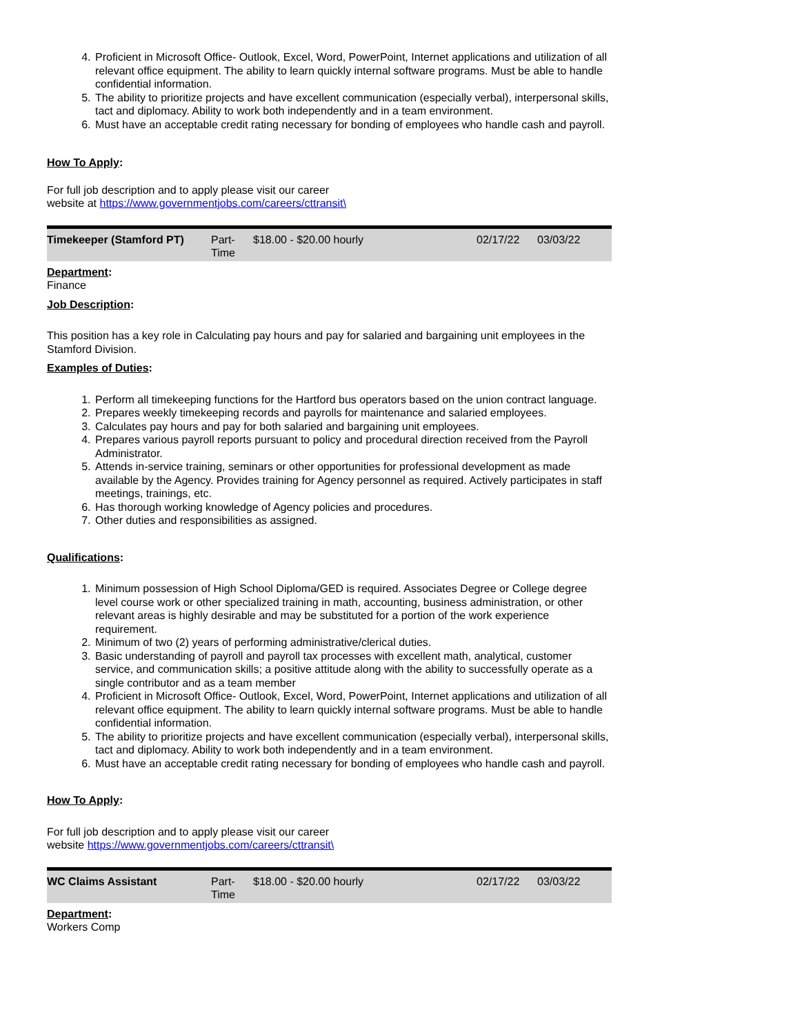4. Proficient in Microsoft Office- Outlook, Excel, Word, PowerPoint, Internet applications and utilization of all relevant office equipment. The ability to learn quickly internal software programs. Must be able to handle confidential information.
5. The ability to prioritize projects and have excellent communication (especially verbal), interpersonal skills, tact and diplomacy. Ability to work both independently and in a team environment.
6. Must have an acceptable credit rating necessary for bonding of employees who handle cash and payroll.
How To Apply:
For full job description and to apply please visit our career
website at https://www.governmentjobs.com/careers/cttransit\
| Timekeeper (Stamford PT) | Part- Time | $18.00 - $20.00 hourly | 02/17/22 | 03/03/22 |
Department:
Finance
Job Description:
This position has a key role in Calculating pay hours and pay for salaried and bargaining unit employees in the Stamford Division.
Examples of Duties:
1. Perform all timekeeping functions for the Hartford bus operators based on the union contract language.
2. Prepares weekly timekeeping records and payrolls for maintenance and salaried employees.
3. Calculates pay hours and pay for both salaried and bargaining unit employees.
4. Prepares various payroll reports pursuant to policy and procedural direction received from the Payroll Administrator.
5. Attends in-service training, seminars or other opportunities for professional development as made available by the Agency. Provides training for Agency personnel as required. Actively participates in staff meetings, trainings, etc.
6. Has thorough working knowledge of Agency policies and procedures.
7. Other duties and responsibilities as assigned.
Qualifications:
1. Minimum possession of High School Diploma/GED is required. Associates Degree or College degree level course work or other specialized training in math, accounting, business administration, or other relevant areas is highly desirable and may be substituted for a portion of the work experience requirement.
2. Minimum of two (2) years of performing administrative/clerical duties.
3. Basic understanding of payroll and payroll tax processes with excellent math, analytical, customer service, and communication skills; a positive attitude along with the ability to successfully operate as a single contributor and as a team member
4. Proficient in Microsoft Office- Outlook, Excel, Word, PowerPoint, Internet applications and utilization of all relevant office equipment. The ability to learn quickly internal software programs. Must be able to handle confidential information.
5. The ability to prioritize projects and have excellent communication (especially verbal), interpersonal skills, tact and diplomacy. Ability to work both independently and in a team environment.
6. Must have an acceptable credit rating necessary for bonding of employees who handle cash and payroll.
How To Apply:
For full job description and to apply please visit our career
website https://www.governmentjobs.com/careers/cttransit\
| WC Claims Assistant | Part- Time | $18.00 - $20.00 hourly | 02/17/22 | 03/03/22 |
Department:
Workers Comp